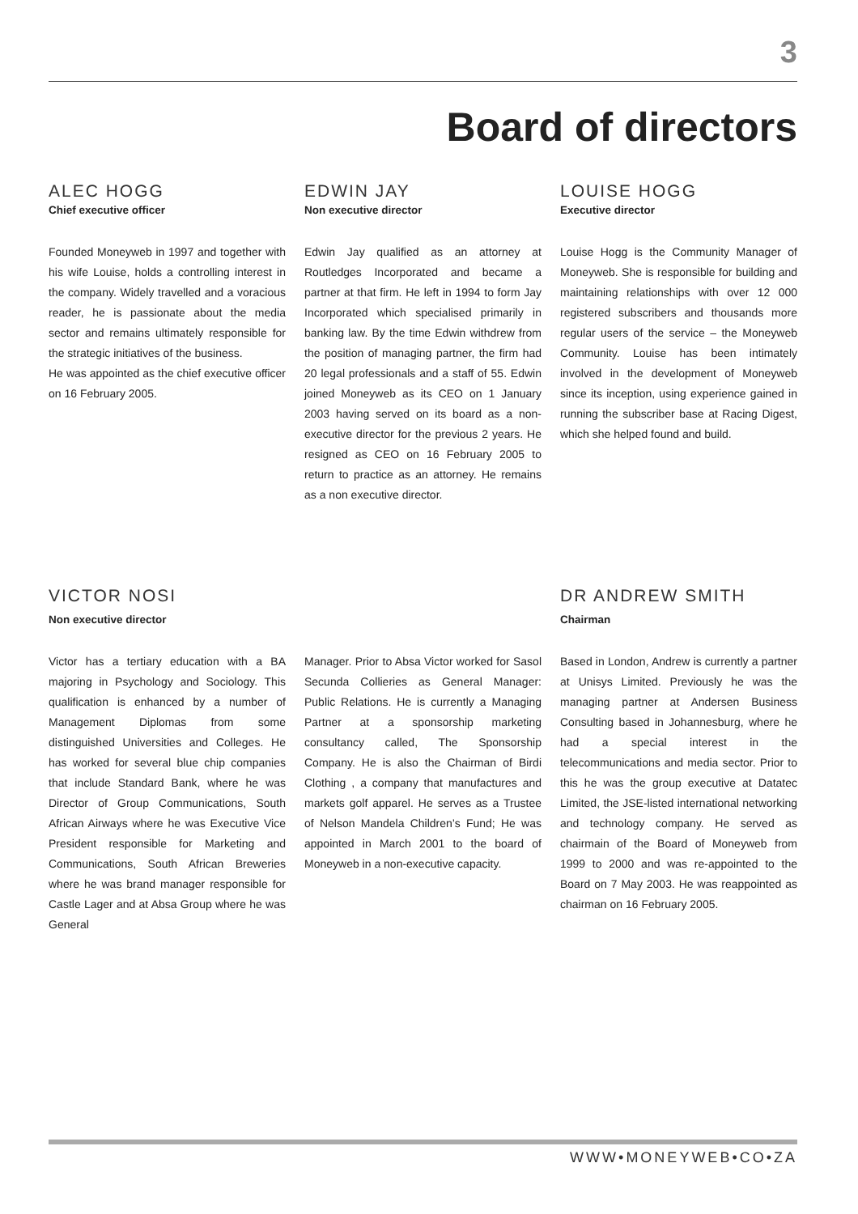3
Board of directors
ALEC HOGG
Chief executive officer
Founded Moneyweb in 1997 and together with his wife Louise, holds a controlling interest in the company. Widely travelled and a voracious reader, he is passionate about the media sector and remains ultimately responsible for the strategic initiatives of the business.
He was appointed as the chief executive officer on 16 February 2005.
EDWIN JAY
Non executive director
Edwin Jay qualified as an attorney at Routledges Incorporated and became a partner at that firm. He left in 1994 to form Jay Incorporated which specialised primarily in banking law. By the time Edwin withdrew from the position of managing partner, the firm had 20 legal professionals and a staff of 55. Edwin joined Moneyweb as its CEO on 1 January 2003 having served on its board as a non-executive director for the previous 2 years. He resigned as CEO on 16 February 2005 to return to practice as an attorney. He remains as a non executive director.
LOUISE HOGG
Executive director
Louise Hogg is the Community Manager of Moneyweb. She is responsible for building and maintaining relationships with over 12 000 registered subscribers and thousands more regular users of the service – the Moneyweb Community. Louise has been intimately involved in the development of Moneyweb since its inception, using experience gained in running the subscriber base at Racing Digest, which she helped found and build.
VICTOR NOSI
Non executive director
Victor has a tertiary education with a BA majoring in Psychology and Sociology. This qualification is enhanced by a number of Management Diplomas from some distinguished Universities and Colleges. He has worked for several blue chip companies that include Standard Bank, where he was Director of Group Communications, South African Airways where he was Executive Vice President responsible for Marketing and Communications, South African Breweries where he was brand manager responsible for Castle Lager and at Absa Group where he was General
Manager. Prior to Absa Victor worked for Sasol Secunda Collieries as General Manager: Public Relations. He is currently a Managing Partner at a sponsorship marketing consultancy called, The Sponsorship Company. He is also the Chairman of Birdi Clothing , a company that manufactures and markets golf apparel. He serves as a Trustee of Nelson Mandela Children’s Fund; He was appointed in March 2001 to the board of Moneyweb in a non-executive capacity.
DR ANDREW SMITH
Chairman
Based in London, Andrew is currently a partner at Unisys Limited. Previously he was the managing partner at Andersen Business Consulting based in Johannesburg, where he had a special interest in the telecommunications and media sector. Prior to this he was the group executive at Datatec Limited, the JSE-listed international networking and technology company. He served as chairmain of the Board of Moneyweb from 1999 to 2000 and was re-appointed to the Board on 7 May 2003. He was reappointed as chairman on 16 February 2005.
WWW•MONEYWEB•CO•ZA